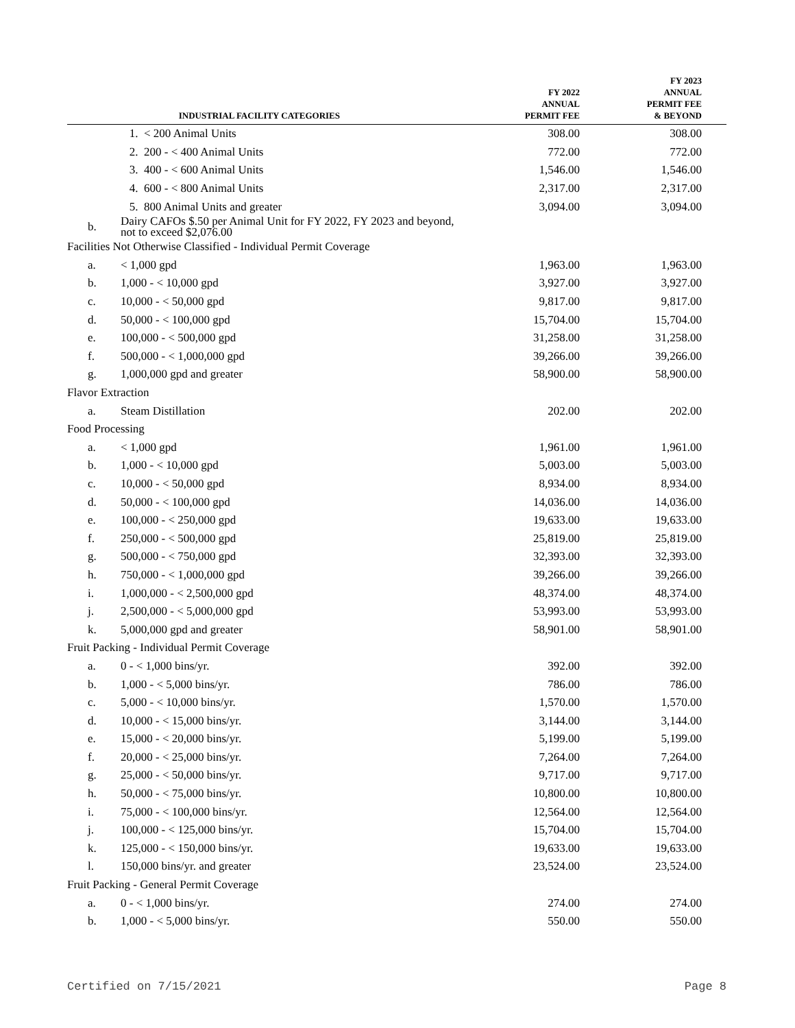| INDUSTRIAL FACILITY CATEGORIES | | FY 2022 ANNUAL PERMIT FEE | FY 2023 ANNUAL PERMIT FEE & BEYOND |
| --- | --- | --- | --- |
| | 1. < 200 Animal Units | 308.00 | 308.00 |
| | 2. 200 - < 400 Animal Units | 772.00 | 772.00 |
| | 3. 400 - < 600 Animal Units | 1,546.00 | 1,546.00 |
| | 4. 600 - < 800 Animal Units | 2,317.00 | 2,317.00 |
| | 5. 800 Animal Units and greater | 3,094.00 | 3,094.00 |
| b. | Dairy CAFOs $.50 per Animal Unit for FY 2022, FY 2023 and beyond, not to exceed $2,076.00 | | |
| Facilities Not Otherwise Classified - Individual Permit Coverage | | | |
| a. | < 1,000 gpd | 1,963.00 | 1,963.00 |
| b. | 1,000 - < 10,000 gpd | 3,927.00 | 3,927.00 |
| c. | 10,000 - < 50,000 gpd | 9,817.00 | 9,817.00 |
| d. | 50,000 - < 100,000 gpd | 15,704.00 | 15,704.00 |
| e. | 100,000 - < 500,000 gpd | 31,258.00 | 31,258.00 |
| f. | 500,000 - < 1,000,000 gpd | 39,266.00 | 39,266.00 |
| g. | 1,000,000 gpd and greater | 58,900.00 | 58,900.00 |
| Flavor Extraction | | | |
| a. | Steam Distillation | 202.00 | 202.00 |
| Food Processing | | | |
| a. | < 1,000 gpd | 1,961.00 | 1,961.00 |
| b. | 1,000 - < 10,000 gpd | 5,003.00 | 5,003.00 |
| c. | 10,000 - < 50,000 gpd | 8,934.00 | 8,934.00 |
| d. | 50,000 - < 100,000 gpd | 14,036.00 | 14,036.00 |
| e. | 100,000 - < 250,000 gpd | 19,633.00 | 19,633.00 |
| f. | 250,000 - < 500,000 gpd | 25,819.00 | 25,819.00 |
| g. | 500,000 - < 750,000 gpd | 32,393.00 | 32,393.00 |
| h. | 750,000 - < 1,000,000 gpd | 39,266.00 | 39,266.00 |
| i. | 1,000,000 - < 2,500,000 gpd | 48,374.00 | 48,374.00 |
| j. | 2,500,000 - < 5,000,000 gpd | 53,993.00 | 53,993.00 |
| k. | 5,000,000 gpd and greater | 58,901.00 | 58,901.00 |
| Fruit Packing - Individual Permit Coverage | | | |
| a. | 0 - < 1,000 bins/yr. | 392.00 | 392.00 |
| b. | 1,000 - < 5,000 bins/yr. | 786.00 | 786.00 |
| c. | 5,000 - < 10,000 bins/yr. | 1,570.00 | 1,570.00 |
| d. | 10,000 - < 15,000 bins/yr. | 3,144.00 | 3,144.00 |
| e. | 15,000 - < 20,000 bins/yr. | 5,199.00 | 5,199.00 |
| f. | 20,000 - < 25,000 bins/yr. | 7,264.00 | 7,264.00 |
| g. | 25,000 - < 50,000 bins/yr. | 9,717.00 | 9,717.00 |
| h. | 50,000 - < 75,000 bins/yr. | 10,800.00 | 10,800.00 |
| i. | 75,000 - < 100,000 bins/yr. | 12,564.00 | 12,564.00 |
| j. | 100,000 - < 125,000 bins/yr. | 15,704.00 | 15,704.00 |
| k. | 125,000 - < 150,000 bins/yr. | 19,633.00 | 19,633.00 |
| l. | 150,000 bins/yr. and greater | 23,524.00 | 23,524.00 |
| Fruit Packing - General Permit Coverage | | | |
| a. | 0 - < 1,000 bins/yr. | 274.00 | 274.00 |
| b. | 1,000 - < 5,000 bins/yr. | 550.00 | 550.00 |
Certified on 7/15/2021 Page 8